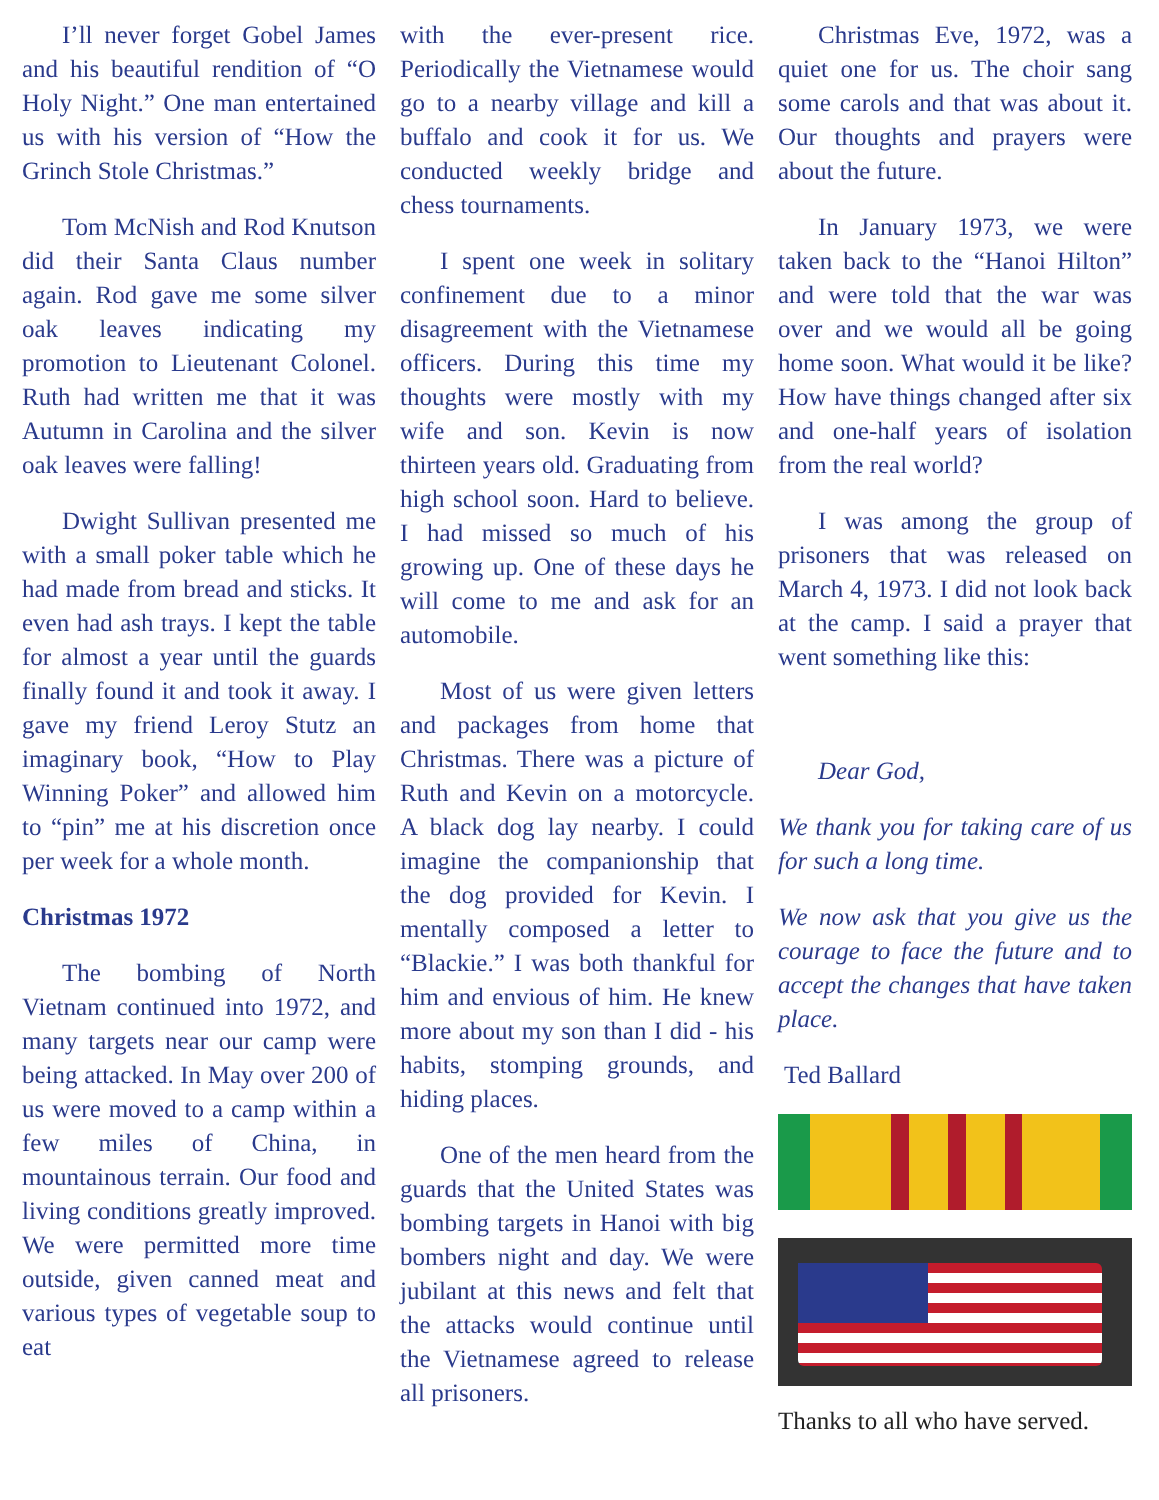I’ll never forget Gobel James and his beautiful rendition of “O Holy Night.” One man entertained us with his version of “How the Grinch Stole Christmas.”
Tom McNish and Rod Knutson did their Santa Claus number again. Rod gave me some silver oak leaves indicating my promotion to Lieutenant Colonel. Ruth had written me that it was Autumn in Carolina and the silver oak leaves were falling!
Dwight Sullivan presented me with a small poker table which he had made from bread and sticks. It even had ash trays. I kept the table for almost a year until the guards finally found it and took it away. I gave my friend Leroy Stutz an imaginary book, “How to Play Winning Poker” and allowed him to “pin” me at his discretion once per week for a whole month.
Christmas 1972
The bombing of North Vietnam continued into 1972, and many targets near our camp were being attacked. In May over 200 of us were moved to a camp within a few miles of China, in mountainous terrain. Our food and living conditions greatly improved. We were permitted more time outside, given canned meat and various types of vegetable soup to eat
with the ever-present rice. Periodically the Vietnamese would go to a nearby village and kill a buffalo and cook it for us. We conducted weekly bridge and chess tournaments.
I spent one week in solitary confinement due to a minor disagreement with the Vietnamese officers. During this time my thoughts were mostly with my wife and son. Kevin is now thirteen years old. Graduating from high school soon. Hard to believe. I had missed so much of his growing up. One of these days he will come to me and ask for an automobile.
Most of us were given letters and packages from home that Christmas. There was a picture of Ruth and Kevin on a motorcycle. A black dog lay nearby. I could imagine the companionship that the dog provided for Kevin. I mentally composed a letter to “Blackie.” I was both thankful for him and envious of him. He knew more about my son than I did - his habits, stomping grounds, and hiding places.
One of the men heard from the guards that the United States was bombing targets in Hanoi with big bombers night and day. We were jubilant at this news and felt that the attacks would continue until the Vietnamese agreed to release all prisoners.
Christmas Eve, 1972, was a quiet one for us. The choir sang some carols and that was about it. Our thoughts and prayers were about the future.
In January 1973, we were taken back to the “Hanoi Hilton” and were told that the war was over and we would all be going home soon. What would it be like? How have things changed after six and one-half years of isolation from the real world?
I was among the group of prisoners that was released on March 4, 1973. I did not look back at the camp. I said a prayer that went something like this:
Dear God,
We thank you for taking care of us for such a long time.
We now ask that you give us the courage to face the future and to accept the changes that have taken place.
Ted Ballard
Thanks to all who have served.